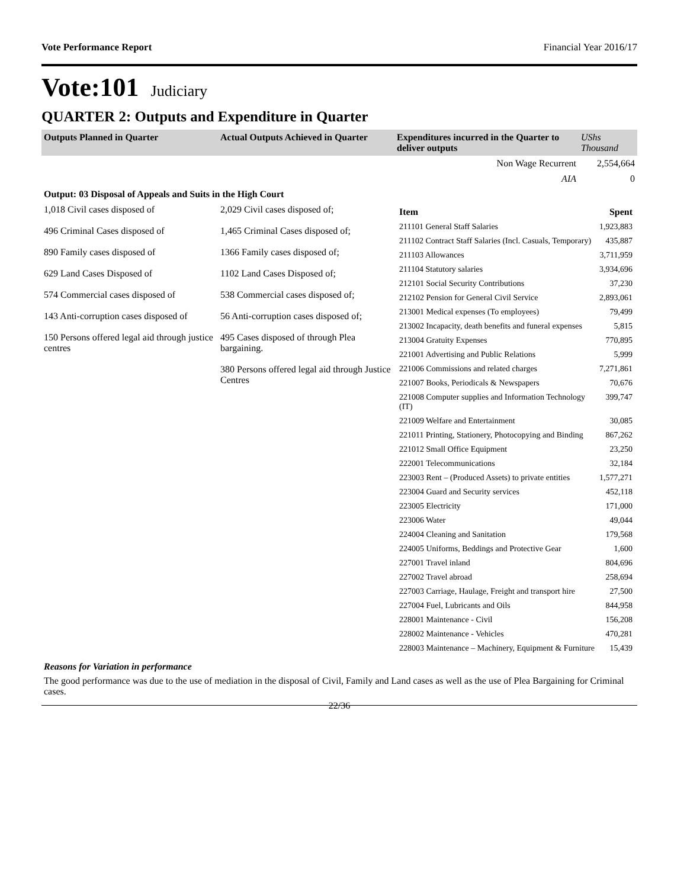Vote Performance Report Financial Year 2016/17
Vote:101 Judiciary
QUARTER 2: Outputs and Expenditure in Quarter
| Outputs Planned in Quarter | Actual Outputs Achieved in Quarter | Expenditures incurred in the Quarter to deliver outputs | UShs Thousand |
| --- | --- | --- | --- |
| | | Non Wage Recurrent | 2,554,664 |
| | | AIA | 0 |
| Output: 03 Disposal of Appeals and Suits in the High Court | | | |
| 1,018 Civil cases disposed of 496 Criminal Cases disposed of 890 Family cases disposed of 629 Land Cases Disposed of 574 Commercial cases disposed of 143 Anti-corruption cases disposed of 150 Persons offered legal aid through justice centres | 2,029 Civil cases disposed of; 1,465 Criminal Cases disposed of; 1366 Family cases disposed of; 1102 Land Cases Disposed of; 538 Commercial cases disposed of; 56 Anti-corruption cases disposed of; 495 Cases disposed of through Plea bargaining. 380 Persons offered legal aid through Justice Centres | / Item / Spent / / 211101 General Staff Salaries / 1,923,883 / / 211102 Contract Staff Salaries (Incl. Casuals, Temporary) / 435,887 / / 211103 Allowances / 3,711,959 / / 211104 Statutory salaries / 3,934,696 / / 212101 Social Security Contributions / 37,230 / / 212102 Pension for General Civil Service / 2,893,061 / / 213001 Medical expenses (To employees) / 79,499 / / 213002 Incapacity, death benefits and funeral expenses / 5,815 / / 213004 Gratuity Expenses / 770,895 / / 221001 Advertising and Public Relations / 5,999 / / 221006 Commissions and related charges / 7,271,861 / / 221007 Books, Periodicals & Newspapers / 70,676 / / 221008 Computer supplies and Information Technology (IT) / 399,747 / / 221009 Welfare and Entertainment / 30,085 / / 221011 Printing, Stationery, Photocopying and Binding / 867,262 / / 221012 Small Office Equipment / 23,250 / / 222001 Telecommunications / 32,184 / / 223003 Rent – (Produced Assets) to private entities / 1,577,271 / / 223004 Guard and Security services / 452,118 / / 223005 Electricity / 171,000 / / 223006 Water / 49,044 / / 224004 Cleaning and Sanitation / 179,568 / / 224005 Uniforms, Beddings and Protective Gear / 1,600 / / 227001 Travel inland / 804,696 / / 227002 Travel abroad / 258,694 / / 227003 Carriage, Haulage, Freight and transport hire / 27,500 / / 227004 Fuel, Lubricants and Oils / 844,958 / / 228001 Maintenance - Civil / 156,208 / / 228002 Maintenance - Vehicles / 470,281 / / 228003 Maintenance – Machinery, Equipment & Furniture / 15,439 / | |
Reasons for Variation in performance
The good performance was due to the use of mediation in the disposal of Civil, Family and Land cases as well as the use of Plea Bargaining for Criminal cases.
22/36